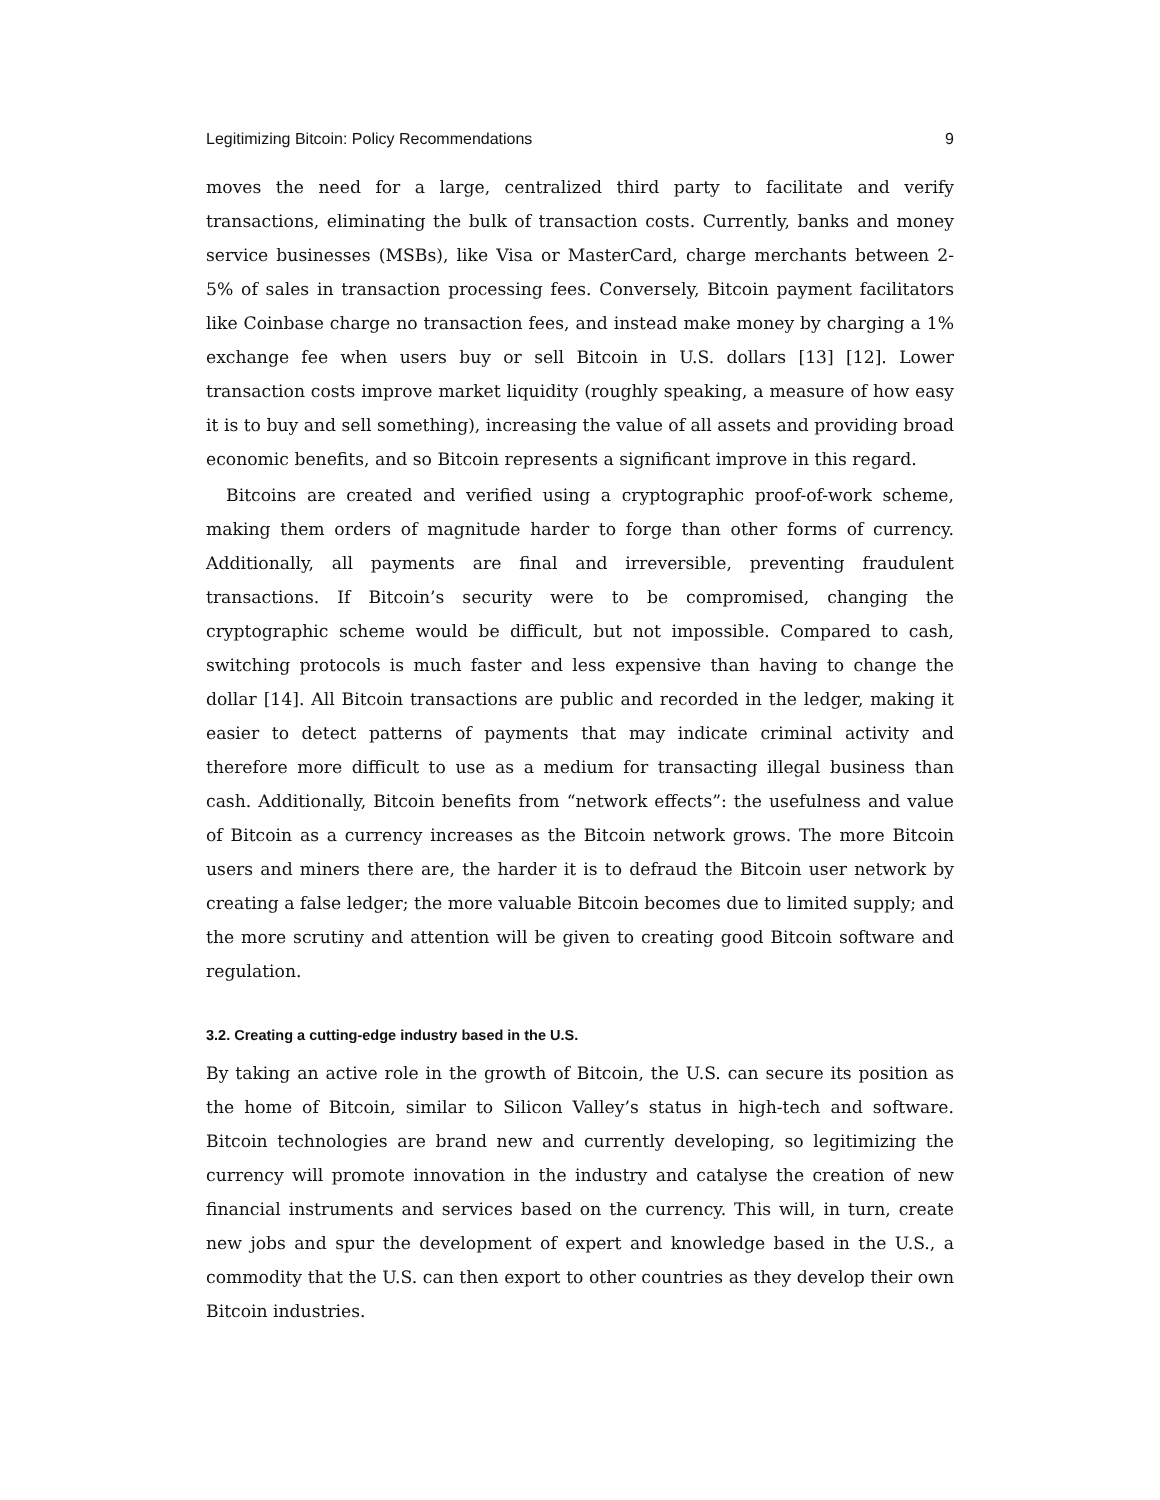Legitimizing Bitcoin: Policy Recommendations 9
moves the need for a large, centralized third party to facilitate and verify transactions, eliminating the bulk of transaction costs. Currently, banks and money service businesses (MSBs), like Visa or MasterCard, charge merchants between 2-5% of sales in transaction processing fees. Conversely, Bitcoin payment facilitators like Coinbase charge no transaction fees, and instead make money by charging a 1% exchange fee when users buy or sell Bitcoin in U.S. dollars [13] [12]. Lower transaction costs improve market liquidity (roughly speaking, a measure of how easy it is to buy and sell something), increasing the value of all assets and providing broad economic benefits, and so Bitcoin represents a significant improve in this regard.
Bitcoins are created and verified using a cryptographic proof-of-work scheme, making them orders of magnitude harder to forge than other forms of currency. Additionally, all payments are final and irreversible, preventing fraudulent transactions. If Bitcoin’s security were to be compromised, changing the cryptographic scheme would be difficult, but not impossible. Compared to cash, switching protocols is much faster and less expensive than having to change the dollar [14]. All Bitcoin transactions are public and recorded in the ledger, making it easier to detect patterns of payments that may indicate criminal activity and therefore more difficult to use as a medium for transacting illegal business than cash. Additionally, Bitcoin benefits from “network effects”: the usefulness and value of Bitcoin as a currency increases as the Bitcoin network grows. The more Bitcoin users and miners there are, the harder it is to defraud the Bitcoin user network by creating a false ledger; the more valuable Bitcoin becomes due to limited supply; and the more scrutiny and attention will be given to creating good Bitcoin software and regulation.
3.2. Creating a cutting-edge industry based in the U.S.
By taking an active role in the growth of Bitcoin, the U.S. can secure its position as the home of Bitcoin, similar to Silicon Valley’s status in high-tech and software. Bitcoin technologies are brand new and currently developing, so legitimizing the currency will promote innovation in the industry and catalyse the creation of new financial instruments and services based on the currency. This will, in turn, create new jobs and spur the development of expert and knowledge based in the U.S., a commodity that the U.S. can then export to other countries as they develop their own Bitcoin industries.